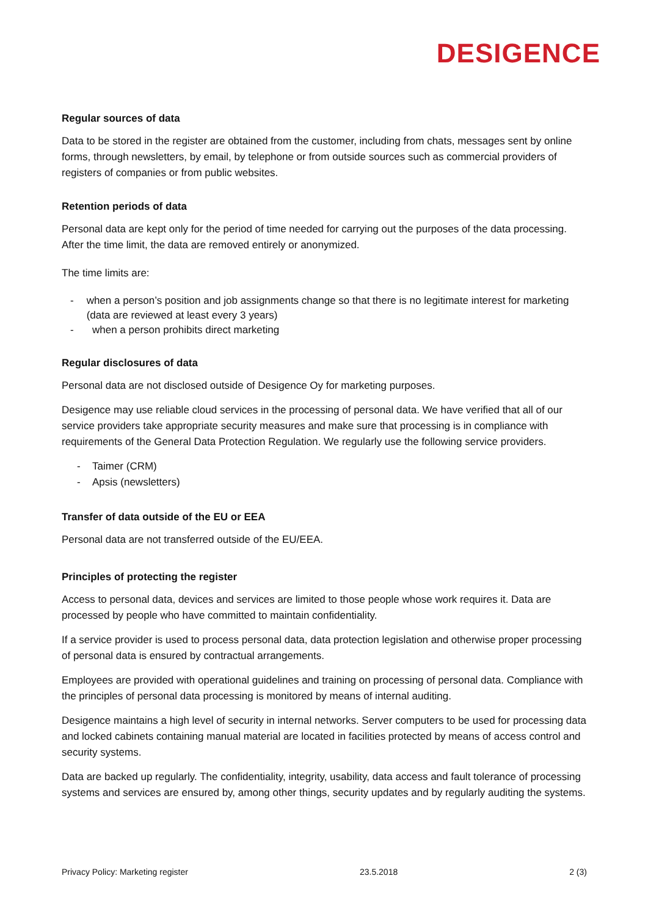DESIGENCE
Regular sources of data
Data to be stored in the register are obtained from the customer, including from chats, messages sent by online forms, through newsletters, by email, by telephone or from outside sources such as commercial providers of registers of companies or from public websites.
Retention periods of data
Personal data are kept only for the period of time needed for carrying out the purposes of the data processing. After the time limit, the data are removed entirely or anonymized.
The time limits are:
- when a person’s position and job assignments change so that there is no legitimate interest for marketing (data are reviewed at least every 3 years)
- when a person prohibits direct marketing
Regular disclosures of data
Personal data are not disclosed outside of Desigence Oy for marketing purposes.
Desigence may use reliable cloud services in the processing of personal data. We have verified that all of our service providers take appropriate security measures and make sure that processing is in compliance with requirements of the General Data Protection Regulation. We regularly use the following service providers.
- Taimer (CRM)
- Apsis (newsletters)
Transfer of data outside of the EU or EEA
Personal data are not transferred outside of the EU/EEA.
Principles of protecting the register
Access to personal data, devices and services are limited to those people whose work requires it. Data are processed by people who have committed to maintain confidentiality.
If a service provider is used to process personal data, data protection legislation and otherwise proper processing of personal data is ensured by contractual arrangements.
Employees are provided with operational guidelines and training on processing of personal data. Compliance with the principles of personal data processing is monitored by means of internal auditing.
Desigence maintains a high level of security in internal networks. Server computers to be used for processing data and locked cabinets containing manual material are located in facilities protected by means of access control and security systems.
Data are backed up regularly. The confidentiality, integrity, usability, data access and fault tolerance of processing systems and services are ensured by, among other things, security updates and by regularly auditing the systems.
Privacy Policy: Marketing register 23.5.2018 2 (3)